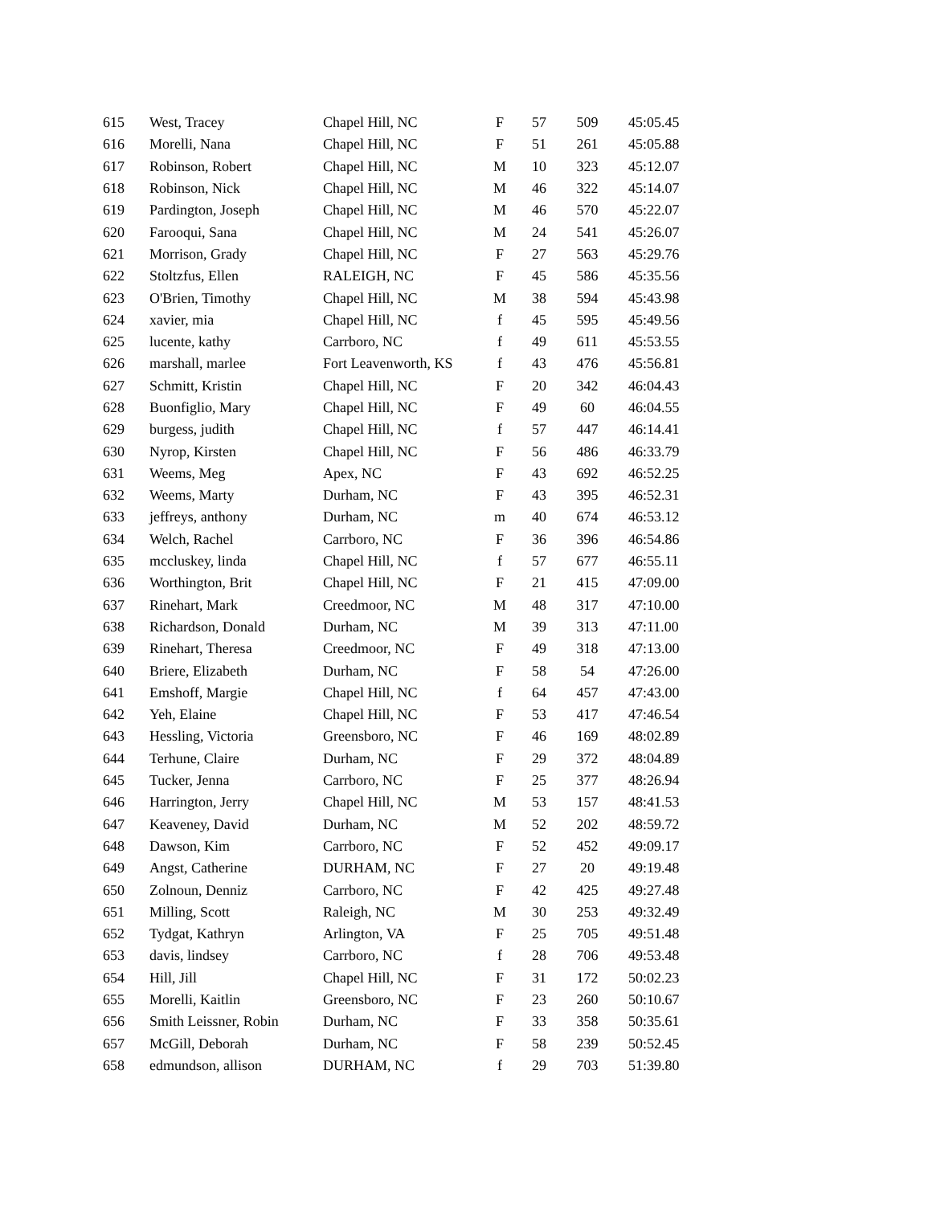| 615 | West, Tracey | Chapel Hill, NC | F | 57 | 509 | 45:05.45 |
| 616 | Morelli, Nana | Chapel Hill, NC | F | 51 | 261 | 45:05.88 |
| 617 | Robinson, Robert | Chapel Hill, NC | M | 10 | 323 | 45:12.07 |
| 618 | Robinson, Nick | Chapel Hill, NC | M | 46 | 322 | 45:14.07 |
| 619 | Pardington, Joseph | Chapel Hill, NC | M | 46 | 570 | 45:22.07 |
| 620 | Farooqui, Sana | Chapel Hill, NC | M | 24 | 541 | 45:26.07 |
| 621 | Morrison, Grady | Chapel Hill, NC | F | 27 | 563 | 45:29.76 |
| 622 | Stoltzfus, Ellen | RALEIGH, NC | F | 45 | 586 | 45:35.56 |
| 623 | O'Brien, Timothy | Chapel Hill, NC | M | 38 | 594 | 45:43.98 |
| 624 | xavier, mia | Chapel Hill, NC | f | 45 | 595 | 45:49.56 |
| 625 | lucente, kathy | Carrboro, NC | f | 49 | 611 | 45:53.55 |
| 626 | marshall, marlee | Fort Leavenworth, KS | f | 43 | 476 | 45:56.81 |
| 627 | Schmitt, Kristin | Chapel Hill, NC | F | 20 | 342 | 46:04.43 |
| 628 | Buonfiglio, Mary | Chapel Hill, NC | F | 49 | 60 | 46:04.55 |
| 629 | burgess, judith | Chapel Hill, NC | f | 57 | 447 | 46:14.41 |
| 630 | Nyrop, Kirsten | Chapel Hill, NC | F | 56 | 486 | 46:33.79 |
| 631 | Weems, Meg | Apex, NC | F | 43 | 692 | 46:52.25 |
| 632 | Weems, Marty | Durham, NC | F | 43 | 395 | 46:52.31 |
| 633 | jeffreys, anthony | Durham, NC | m | 40 | 674 | 46:53.12 |
| 634 | Welch, Rachel | Carrboro, NC | F | 36 | 396 | 46:54.86 |
| 635 | mccluskey, linda | Chapel Hill, NC | f | 57 | 677 | 46:55.11 |
| 636 | Worthington, Brit | Chapel Hill, NC | F | 21 | 415 | 47:09.00 |
| 637 | Rinehart, Mark | Creedmoor, NC | M | 48 | 317 | 47:10.00 |
| 638 | Richardson, Donald | Durham, NC | M | 39 | 313 | 47:11.00 |
| 639 | Rinehart, Theresa | Creedmoor, NC | F | 49 | 318 | 47:13.00 |
| 640 | Briere, Elizabeth | Durham, NC | F | 58 | 54 | 47:26.00 |
| 641 | Emshoff, Margie | Chapel Hill, NC | f | 64 | 457 | 47:43.00 |
| 642 | Yeh, Elaine | Chapel Hill, NC | F | 53 | 417 | 47:46.54 |
| 643 | Hessling, Victoria | Greensboro, NC | F | 46 | 169 | 48:02.89 |
| 644 | Terhune, Claire | Durham, NC | F | 29 | 372 | 48:04.89 |
| 645 | Tucker, Jenna | Carrboro, NC | F | 25 | 377 | 48:26.94 |
| 646 | Harrington, Jerry | Chapel Hill, NC | M | 53 | 157 | 48:41.53 |
| 647 | Keaveney, David | Durham, NC | M | 52 | 202 | 48:59.72 |
| 648 | Dawson, Kim | Carrboro, NC | F | 52 | 452 | 49:09.17 |
| 649 | Angst, Catherine | DURHAM, NC | F | 27 | 20 | 49:19.48 |
| 650 | Zolnoun, Denniz | Carrboro, NC | F | 42 | 425 | 49:27.48 |
| 651 | Milling, Scott | Raleigh, NC | M | 30 | 253 | 49:32.49 |
| 652 | Tydgat, Kathryn | Arlington, VA | F | 25 | 705 | 49:51.48 |
| 653 | davis, lindsey | Carrboro, NC | f | 28 | 706 | 49:53.48 |
| 654 | Hill, Jill | Chapel Hill, NC | F | 31 | 172 | 50:02.23 |
| 655 | Morelli, Kaitlin | Greensboro, NC | F | 23 | 260 | 50:10.67 |
| 656 | Smith Leissner, Robin | Durham, NC | F | 33 | 358 | 50:35.61 |
| 657 | McGill, Deborah | Durham, NC | F | 58 | 239 | 50:52.45 |
| 658 | edmundson, allison | DURHAM, NC | f | 29 | 703 | 51:39.80 |